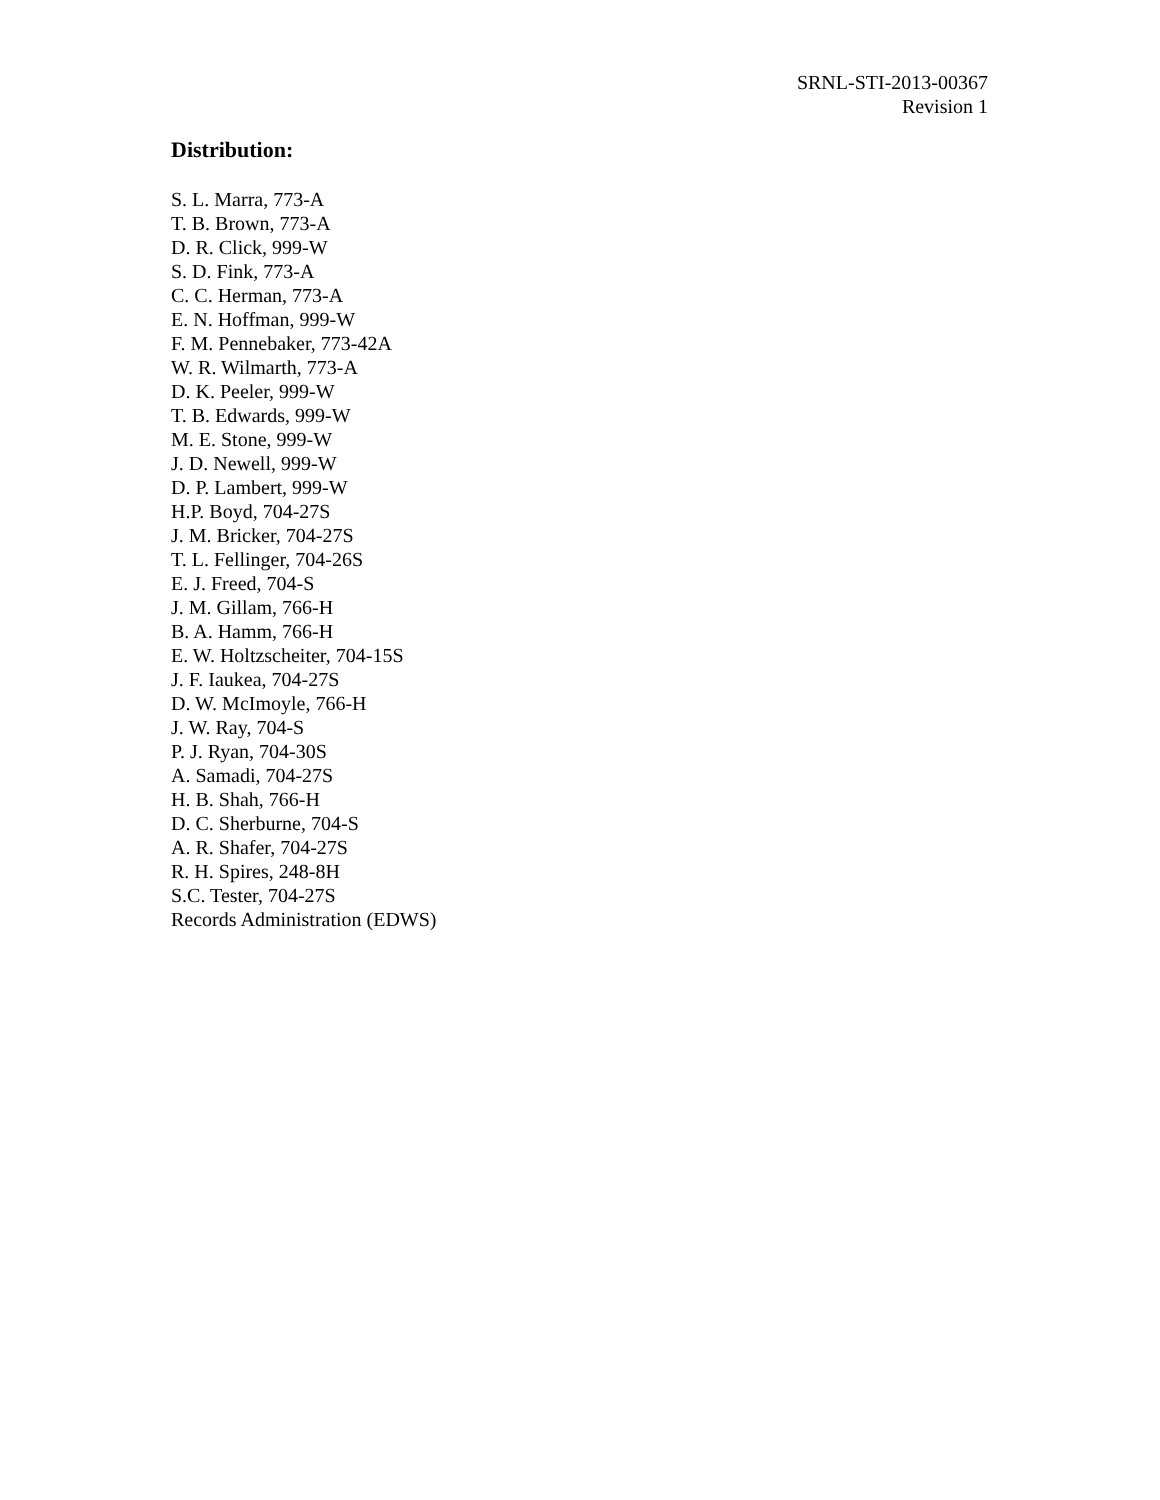SRNL-STI-2013-00367
Revision 1
Distribution:
S. L. Marra, 773-A
T. B. Brown, 773-A
D. R. Click, 999-W
S. D. Fink, 773-A
C. C. Herman, 773-A
E. N. Hoffman, 999-W
F. M. Pennebaker, 773-42A
W. R. Wilmarth, 773-A
D. K. Peeler, 999-W
T. B. Edwards, 999-W
M. E. Stone, 999-W
J. D. Newell, 999-W
D. P. Lambert, 999-W
H.P. Boyd, 704-27S
J. M. Bricker, 704-27S
T. L. Fellinger, 704-26S
E. J. Freed, 704-S
J. M. Gillam, 766-H
B. A. Hamm, 766-H
E. W. Holtzscheiter, 704-15S
J. F. Iaukea, 704-27S
D. W. McImoyle, 766-H
J. W. Ray, 704-S
P. J. Ryan, 704-30S
A. Samadi, 704-27S
H. B. Shah, 766-H
D. C. Sherburne, 704-S
A. R. Shafer, 704-27S
R. H. Spires, 248-8H
S.C. Tester, 704-27S
Records Administration (EDWS)